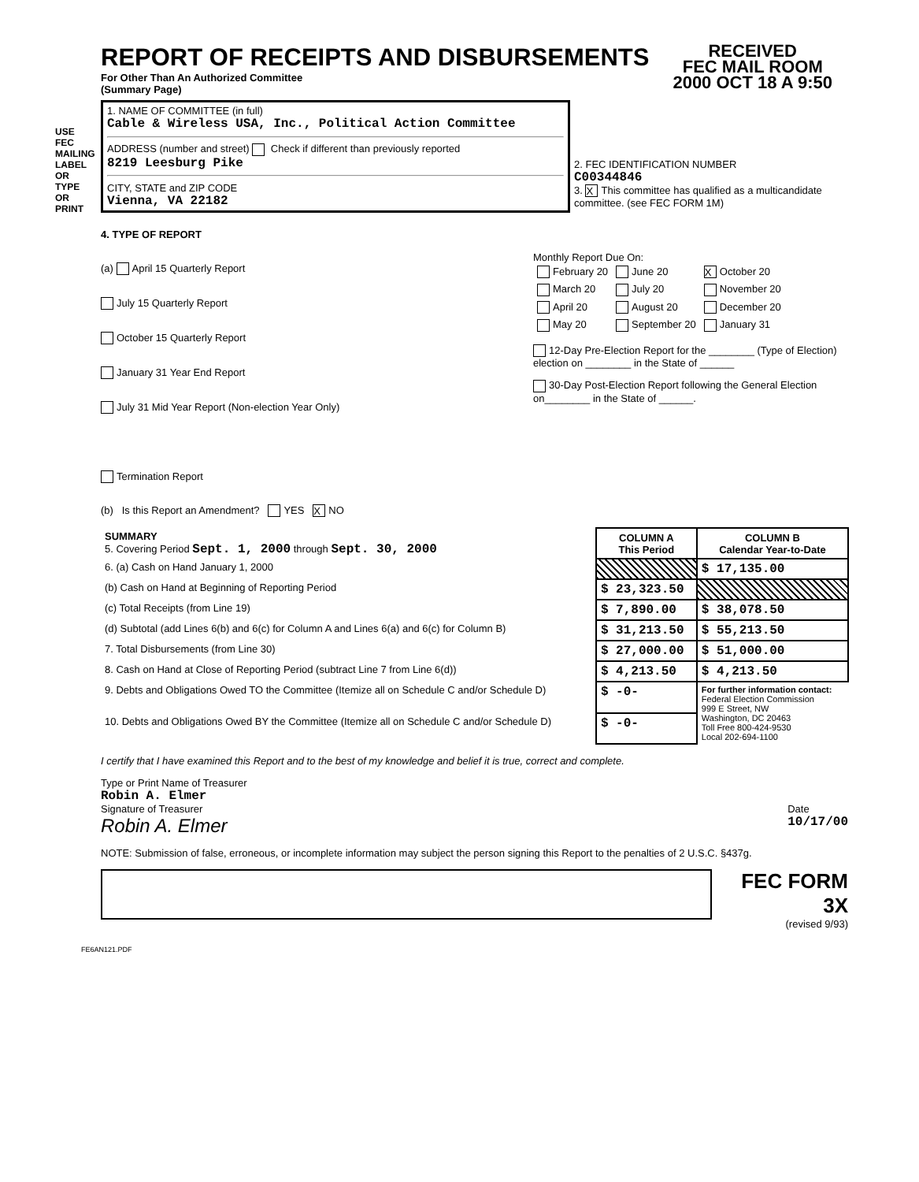USE FEC MAILING LABEL OR TYPE OR PRINT
RECEIVED
FEC MAIL ROOM
2000 OCT 18 A 9:50
REPORT OF RECEIPTS AND DISBURSEMENTS
For Other Than An Authorized Committee
(Summary Page)
| 1. NAME OF COMMITTEE (in full) Cable & Wireless USA, Inc., Political Action Committee ADDRESS (number and street) Check if different than previously reported 8219 Leesburg Pike CITY, STATE and ZIP CODE Vienna, VA 22182 | 2. FEC IDENTIFICATION NUMBER C00344846 3. X This committee has qualified as a multicandidate committee. (see FEC FORM 1M) |
4. TYPE OF REPORT
(a) April 15 Quarterly Report
July 15 Quarterly Report
October 15 Quarterly Report
January 31 Year End Report
July 31 Mid Year Report (Non-election Year Only)
Termination Report
Monthly Report Due On:
| February 20 | June 20 | X October 20 |
| March 20 | July 20 | November 20 |
| April 20 | August 20 | December 20 |
| May 20 | September 20 | January 31 |
12-Day Pre-Election Report for the ________ (Type of Election)
election on ________ in the State of ______
30-Day Post-Election Report following the General Election
on________ in the State of ______.
(b) Is this Report an Amendment? YES X NO
| SUMMARY 5. Covering Period Sept. 1, 2000 through Sept. 30, 2000 | COLUMN A This Period | COLUMN B Calendar Year-to-Date |
| 6. (a) Cash on Hand January 1, 2000 | | $ 17,135.00 |
| (b) Cash on Hand at Beginning of Reporting Period | $ 23,323.50 | |
| (c) Total Receipts (from Line 19) | $ 7,890.00 | $ 38,078.50 |
| (d) Subtotal (add Lines 6(b) and 6(c) for Column A and Lines 6(a) and 6(c) for Column B) | $ 31,213.50 | $ 55,213.50 |
| 7. Total Disbursements (from Line 30) | $ 27,000.00 | $ 51,000.00 |
| 8. Cash on Hand at Close of Reporting Period (subtract Line 7 from Line 6(d)) | $ 4,213.50 | $ 4,213.50 |
| 9. Debts and Obligations Owed TO the Committee (Itemize all on Schedule C and/or Schedule D) | $ -0- | For further information contact: Federal Election Commission 999 E Street, NW Washington, DC 20463 Toll Free 800-424-9530 Local 202-694-1100 |
| 10. Debts and Obligations Owed BY the Committee (Itemize all on Schedule C and/or Schedule D) | $ -0- | |
I certify that I have examined this Report and to the best of my knowledge and belief it is true, correct and complete.
Type or Print Name of Treasurer
Robin A. Elmer
Signature of Treasurer
Robin A. Elmer
Date
10/17/00
NOTE: Submission of false, erroneous, or incomplete information may subject the person signing this Report to the penalties of 2 U.S.C. §437g.
FEC FORM 3X
(revised 9/93)
FE6AN121.PDF